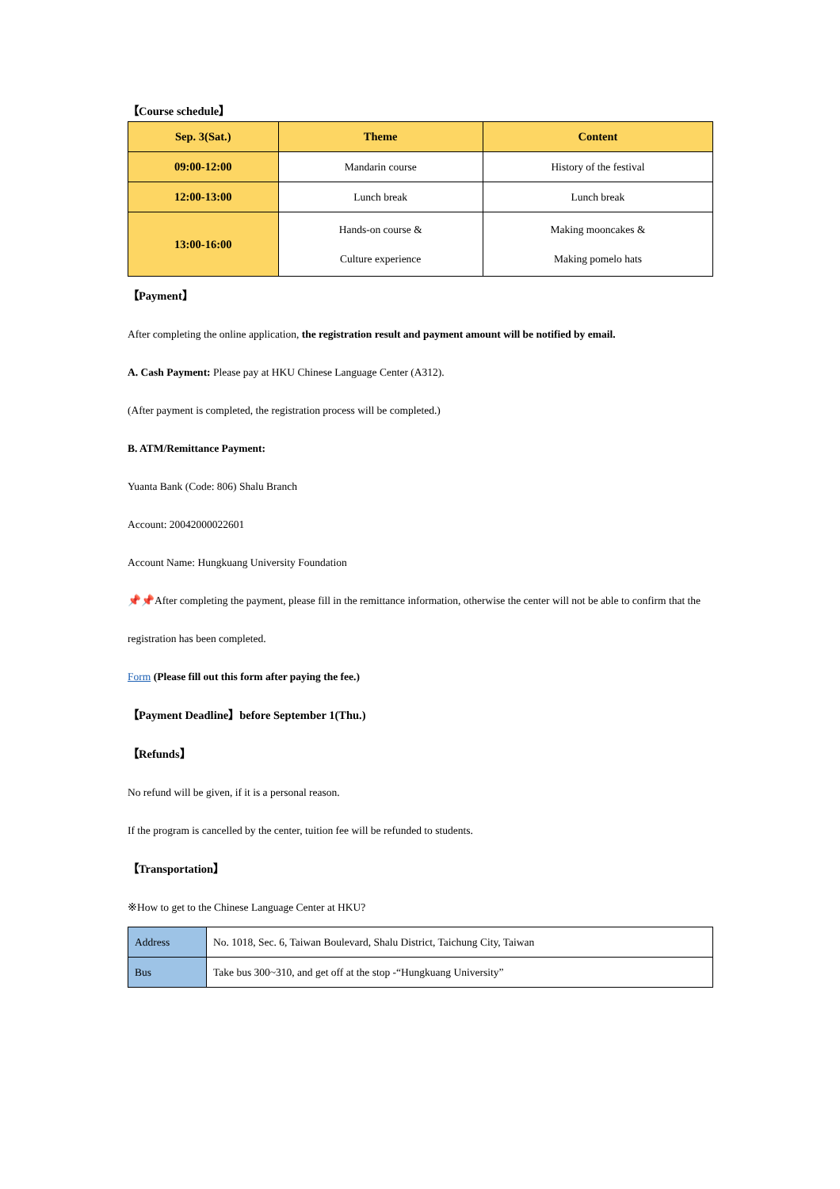【Course schedule】
| Sep. 3(Sat.) | Theme | Content |
| --- | --- | --- |
| 09:00-12:00 | Mandarin course | History of the festival |
| 12:00-13:00 | Lunch break | Lunch break |
| 13:00-16:00 | Hands-on course & Culture experience | Making mooncakes & Making pomelo hats |
【Payment】
After completing the online application, the registration result and payment amount will be notified by email.
A. Cash Payment: Please pay at HKU Chinese Language Center (A312).
(After payment is completed, the registration process will be completed.)
B. ATM/Remittance Payment:
Yuanta Bank (Code: 806) Shalu Branch
Account: 20042000022601
Account Name: Hungkuang University Foundation
📌📌After completing the payment, please fill in the remittance information, otherwise the center will not be able to confirm that the registration has been completed.
Form (Please fill out this form after paying the fee.)
【Payment Deadline】before September 1(Thu.)
【Refunds】
No refund will be given, if it is a personal reason.
If the program is cancelled by the center, tuition fee will be refunded to students.
【Transportation】
※How to get to the Chinese Language Center at HKU?
| Address | No. 1018, Sec. 6, Taiwan Boulevard, Shalu District, Taichung City, Taiwan |
| Bus | Take bus 300~310, and get off at the stop -“Hungkuang University” |